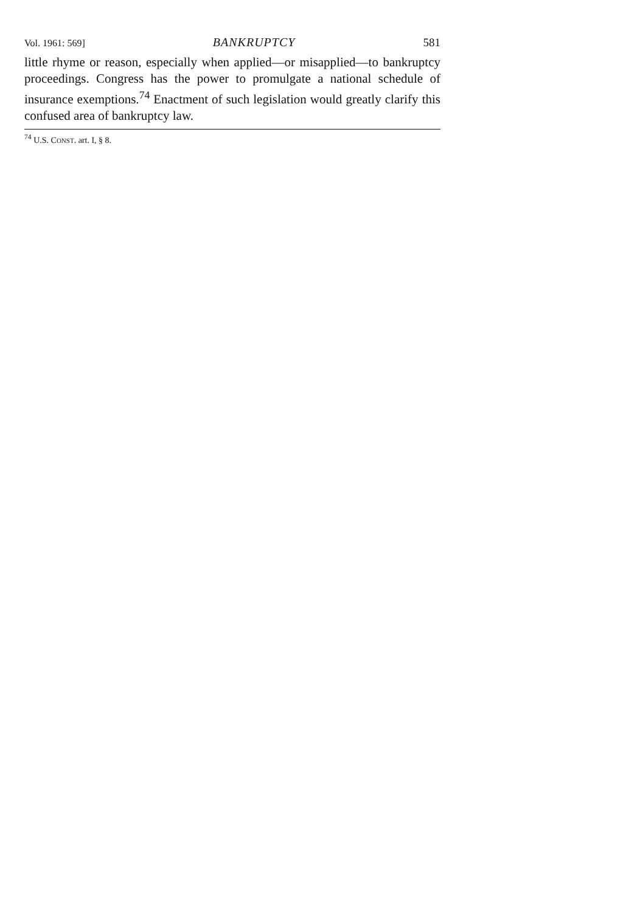Vol. 1961: 569] BANKRUPTCY 581
little rhyme or reason, especially when applied—or misapplied—to bankruptcy proceedings. Congress has the power to promulgate a national schedule of insurance exemptions.<sup>74</sup> Enactment of such legislation would greatly clarify this confused area of bankruptcy law.
<sup>74</sup> U.S. CONST. art. I, § 8.